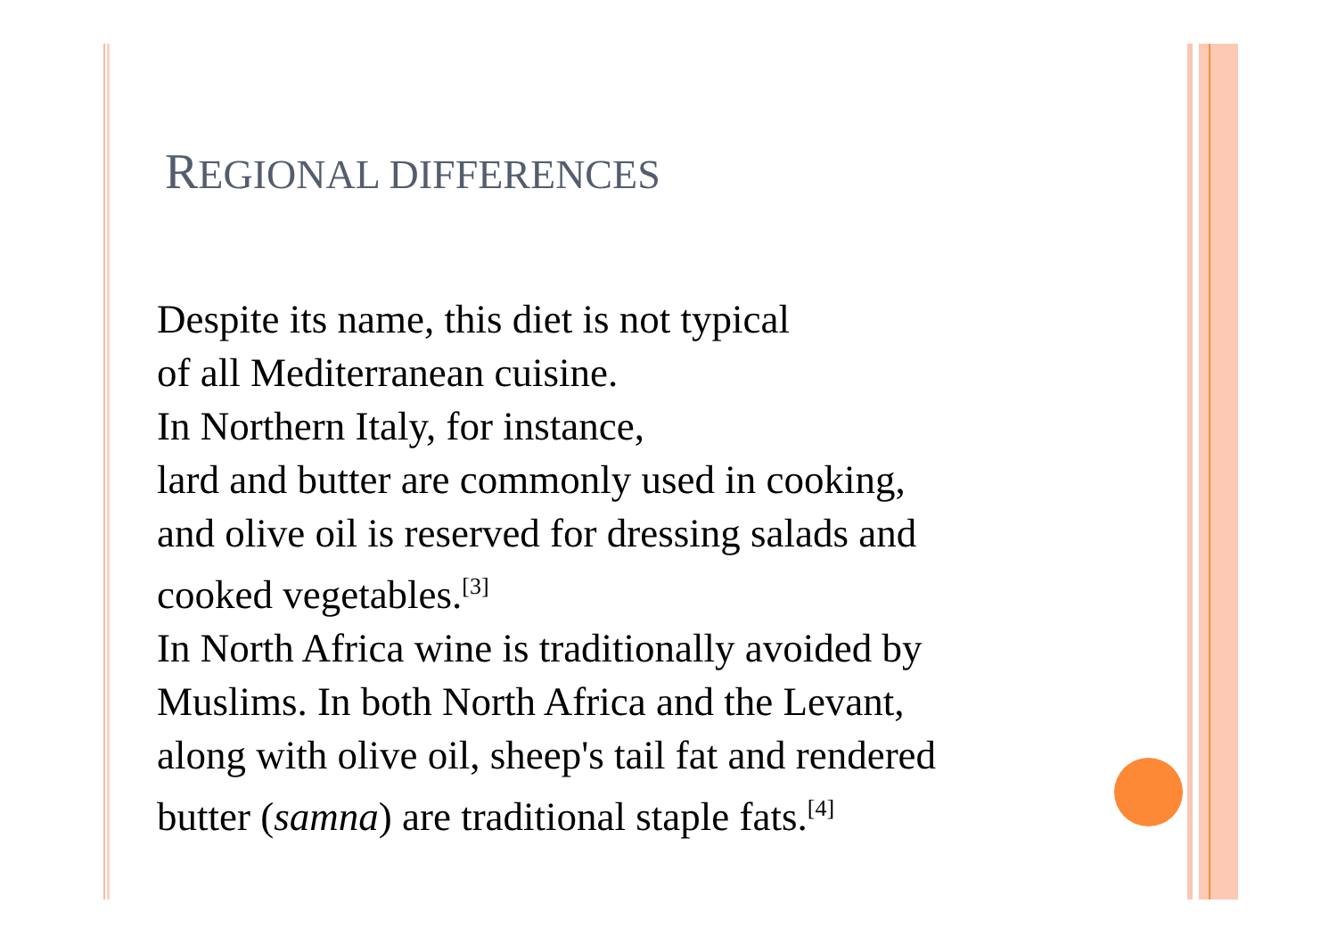REGIONAL DIFFERENCES
Despite its name, this diet is not typical
of all Mediterranean cuisine.
In Northern Italy, for instance,
lard and butter are commonly used in cooking,
and olive oil is reserved for dressing salads and
cooked vegetables.<sup>[3]</sup>
In North Africa wine is traditionally avoided by
Muslims. In both North Africa and the Levant,
along with olive oil, sheep's tail fat and rendered
butter (samna) are traditional staple fats.<sup>[4]</sup>